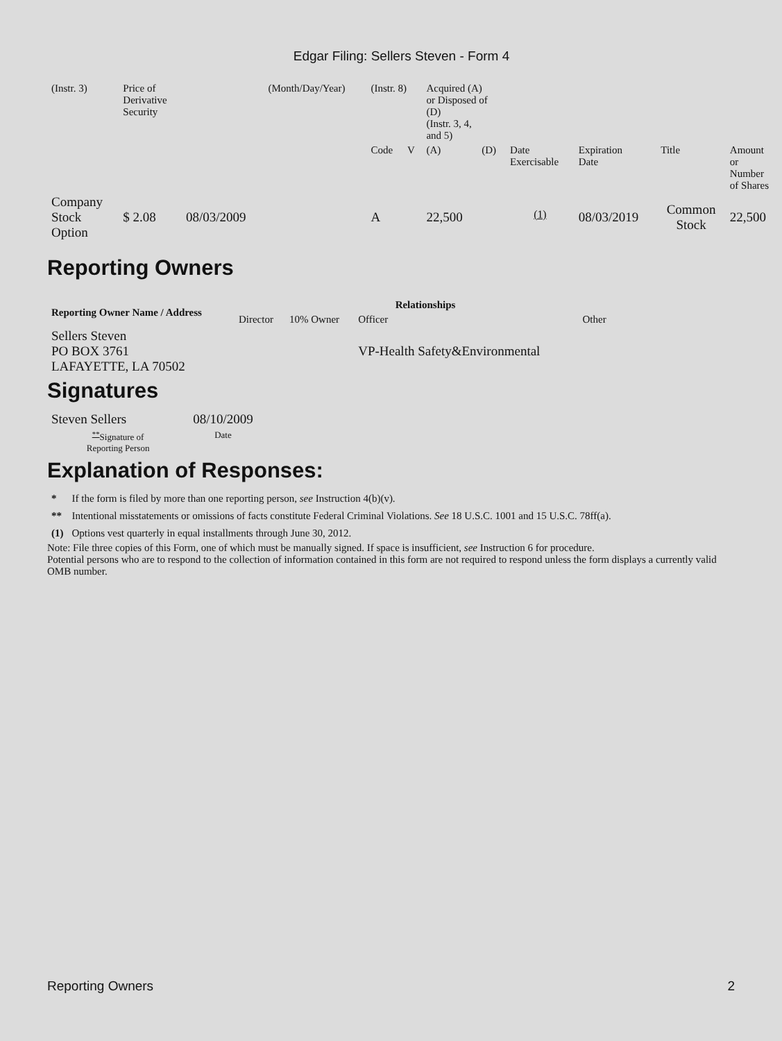Edgar Filing: Sellers Steven - Form 4
| (Instr. 3) | Price of Derivative Security | | (Month/Day/Year) | (Instr. 8) | | Acquired (A) or Disposed of (D) (Instr. 3, 4, and 5) | | | | | |
| | | | | Code | V | (A) | (D) | Date Exercisable | Expiration Date | Title | Amount or Number of Shares |
| Company Stock Option | $ 2.08 | 08/03/2009 | | A | | 22,500 | | <sup>(1)</sup> | 08/03/2019 | Common Stock | 22,500 |
Reporting Owners
| Reporting Owner Name / Address | Relationships | | | |
| --- | --- | --- | --- | --- |
| | Director | 10% Owner | Officer | Other |
| Sellers Steven PO BOX 3761 LAFAYETTE, LA 70502 | | | VP-Health Safety&Environmental | |
Signatures
| Steven Sellers | 08/10/2009 |
| <sup>**</sup> Signature of Reporting Person | Date |
Explanation of Responses:
| * | If the form is filed by more than one reporting person, see Instruction 4(b)(v). |
| ** | Intentional misstatements or omissions of facts constitute Federal Criminal Violations. See 18 U.S.C. 1001 and 15 U.S.C. 78ff(a). |
| (1) | Options vest quarterly in equal installments through June 30, 2012. |
Note: File three copies of this Form, one of which must be manually signed. If space is insufficient, see Instruction 6 for procedure.
Potential persons who are to respond to the collection of information contained in this form are not required to respond unless the form displays a currently valid OMB number.
Reporting Owners 2